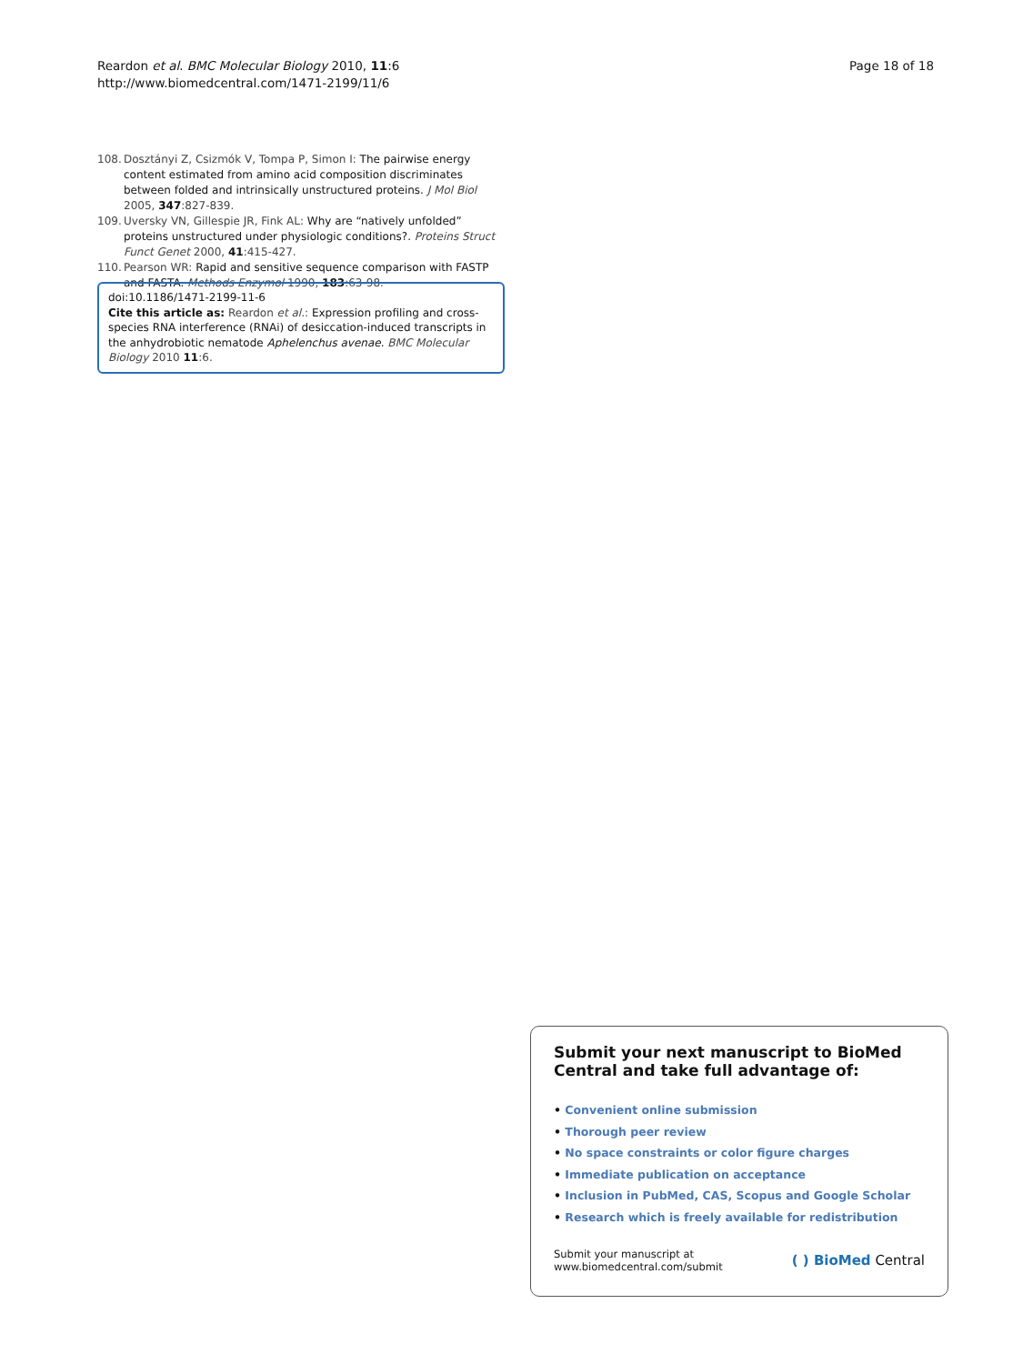Reardon et al. BMC Molecular Biology 2010, 11:6
http://www.biomedcentral.com/1471-2199/11/6
Page 18 of 18
108. Dosztányi Z, Csizmók V, Tompa P, Simon I: The pairwise energy content estimated from amino acid composition discriminates between folded and intrinsically unstructured proteins. J Mol Biol 2005, 347:827-839.
109. Uversky VN, Gillespie JR, Fink AL: Why are “natively unfolded” proteins unstructured under physiologic conditions?. Proteins Struct Funct Genet 2000, 41:415-427.
110. Pearson WR: Rapid and sensitive sequence comparison with FASTP and FASTA. Methods Enzymol 1990, 183:63-98.
doi:10.1186/1471-2199-11-6
Cite this article as: Reardon et al.: Expression profiling and cross-species RNA interference (RNAi) of desiccation-induced transcripts in the anhydrobiotic nematode Aphelenchus avenae. BMC Molecular Biology 2010 11:6.
Submit your next manuscript to BioMed Central and take full advantage of:
• Convenient online submission
• Thorough peer review
• No space constraints or color figure charges
• Immediate publication on acceptance
• Inclusion in PubMed, CAS, Scopus and Google Scholar
• Research which is freely available for redistribution
Submit your manuscript at
www.biomedcentral.com/submit
( ) BioMed Central